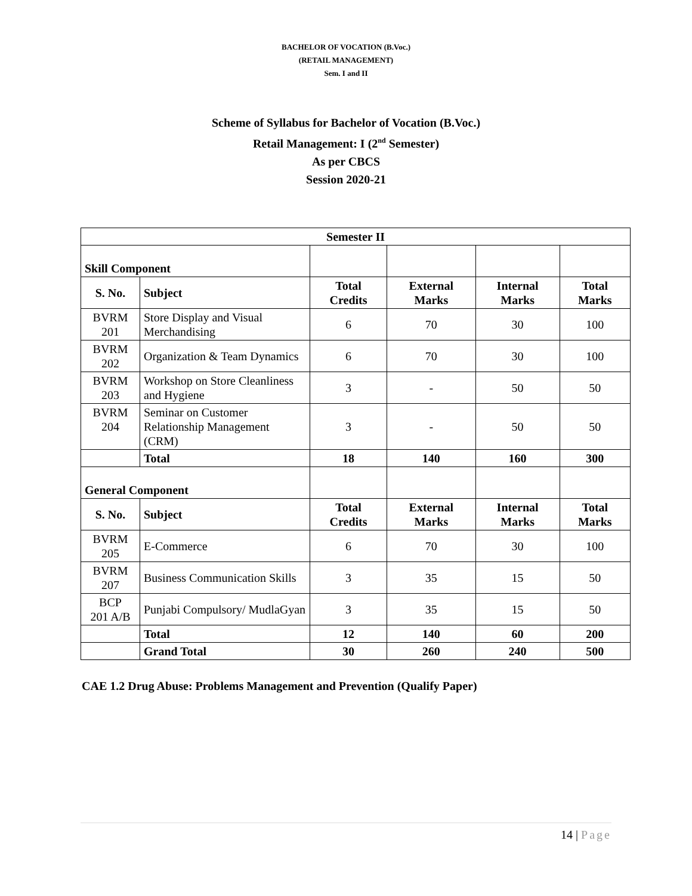BACHELOR OF VOCATION (B.Voc.)
(RETAIL MANAGEMENT)
Sem. I and II
Scheme of Syllabus for Bachelor of Vocation (B.Voc.)
Retail Management: I (2<sup>nd</sup> Semester)
As per CBCS
Session 2020-21
| Semester II | | | | | |
| --- | --- | --- | --- | --- | --- |
| Skill Component | | | | | |
| S. No. | Subject | Total Credits | External Marks | Internal Marks | Total Marks |
| BVRM 201 | Store Display and Visual Merchandising | 6 | 70 | 30 | 100 |
| BVRM 202 | Organization & Team Dynamics | 6 | 70 | 30 | 100 |
| BVRM 203 | Workshop on Store Cleanliness and Hygiene | 3 | - | 50 | 50 |
| BVRM 204 | Seminar on Customer Relationship Management (CRM) | 3 | - | 50 | 50 |
| | Total | 18 | 140 | 160 | 300 |
| General Component | | | | | |
| S. No. | Subject | Total Credits | External Marks | Internal Marks | Total Marks |
| BVRM 205 | E-Commerce | 6 | 70 | 30 | 100 |
| BVRM 207 | Business Communication Skills | 3 | 35 | 15 | 50 |
| BCP 201 A/B | Punjabi Compulsory/ MudlaGyan | 3 | 35 | 15 | 50 |
| | Total | 12 | 140 | 60 | 200 |
| | Grand Total | 30 | 260 | 240 | 500 |
CAE 1.2 Drug Abuse: Problems Management and Prevention (Qualify Paper)
14 | Page